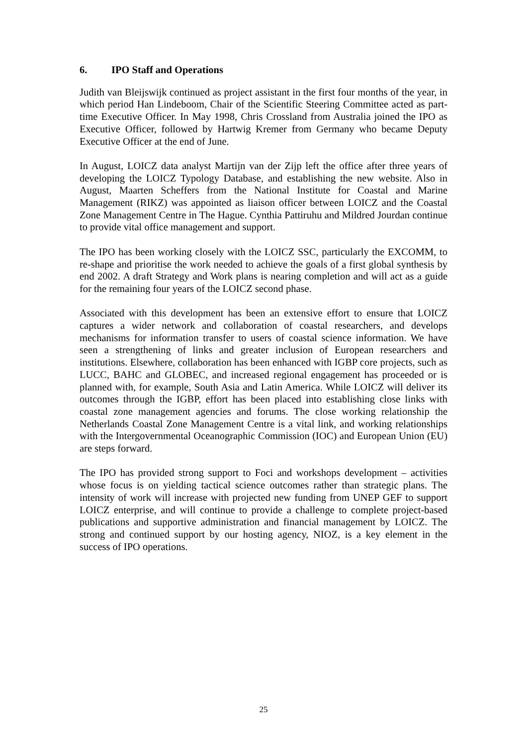6. IPO Staff and Operations
Judith van Bleijswijk continued as project assistant in the first four months of the year, in which period Han Lindeboom, Chair of the Scientific Steering Committee acted as part-time Executive Officer. In May 1998, Chris Crossland from Australia joined the IPO as Executive Officer, followed by Hartwig Kremer from Germany who became Deputy Executive Officer at the end of June.
In August, LOICZ data analyst Martijn van der Zijp left the office after three years of developing the LOICZ Typology Database, and establishing the new website. Also in August, Maarten Scheffers from the National Institute for Coastal and Marine Management (RIKZ) was appointed as liaison officer between LOICZ and the Coastal Zone Management Centre in The Hague. Cynthia Pattiruhu and Mildred Jourdan continue to provide vital office management and support.
The IPO has been working closely with the LOICZ SSC, particularly the EXCOMM, to re-shape and prioritise the work needed to achieve the goals of a first global synthesis by end 2002. A draft Strategy and Work plans is nearing completion and will act as a guide for the remaining four years of the LOICZ second phase.
Associated with this development has been an extensive effort to ensure that LOICZ captures a wider network and collaboration of coastal researchers, and develops mechanisms for information transfer to users of coastal science information. We have seen a strengthening of links and greater inclusion of European researchers and institutions. Elsewhere, collaboration has been enhanced with IGBP core projects, such as LUCC, BAHC and GLOBEC, and increased regional engagement has proceeded or is planned with, for example, South Asia and Latin America. While LOICZ will deliver its outcomes through the IGBP, effort has been placed into establishing close links with coastal zone management agencies and forums. The close working relationship the Netherlands Coastal Zone Management Centre is a vital link, and working relationships with the Intergovernmental Oceanographic Commission (IOC) and European Union (EU) are steps forward.
The IPO has provided strong support to Foci and workshops development – activities whose focus is on yielding tactical science outcomes rather than strategic plans. The intensity of work will increase with projected new funding from UNEP GEF to support LOICZ enterprise, and will continue to provide a challenge to complete project-based publications and supportive administration and financial management by LOICZ. The strong and continued support by our hosting agency, NIOZ, is a key element in the success of IPO operations.
25